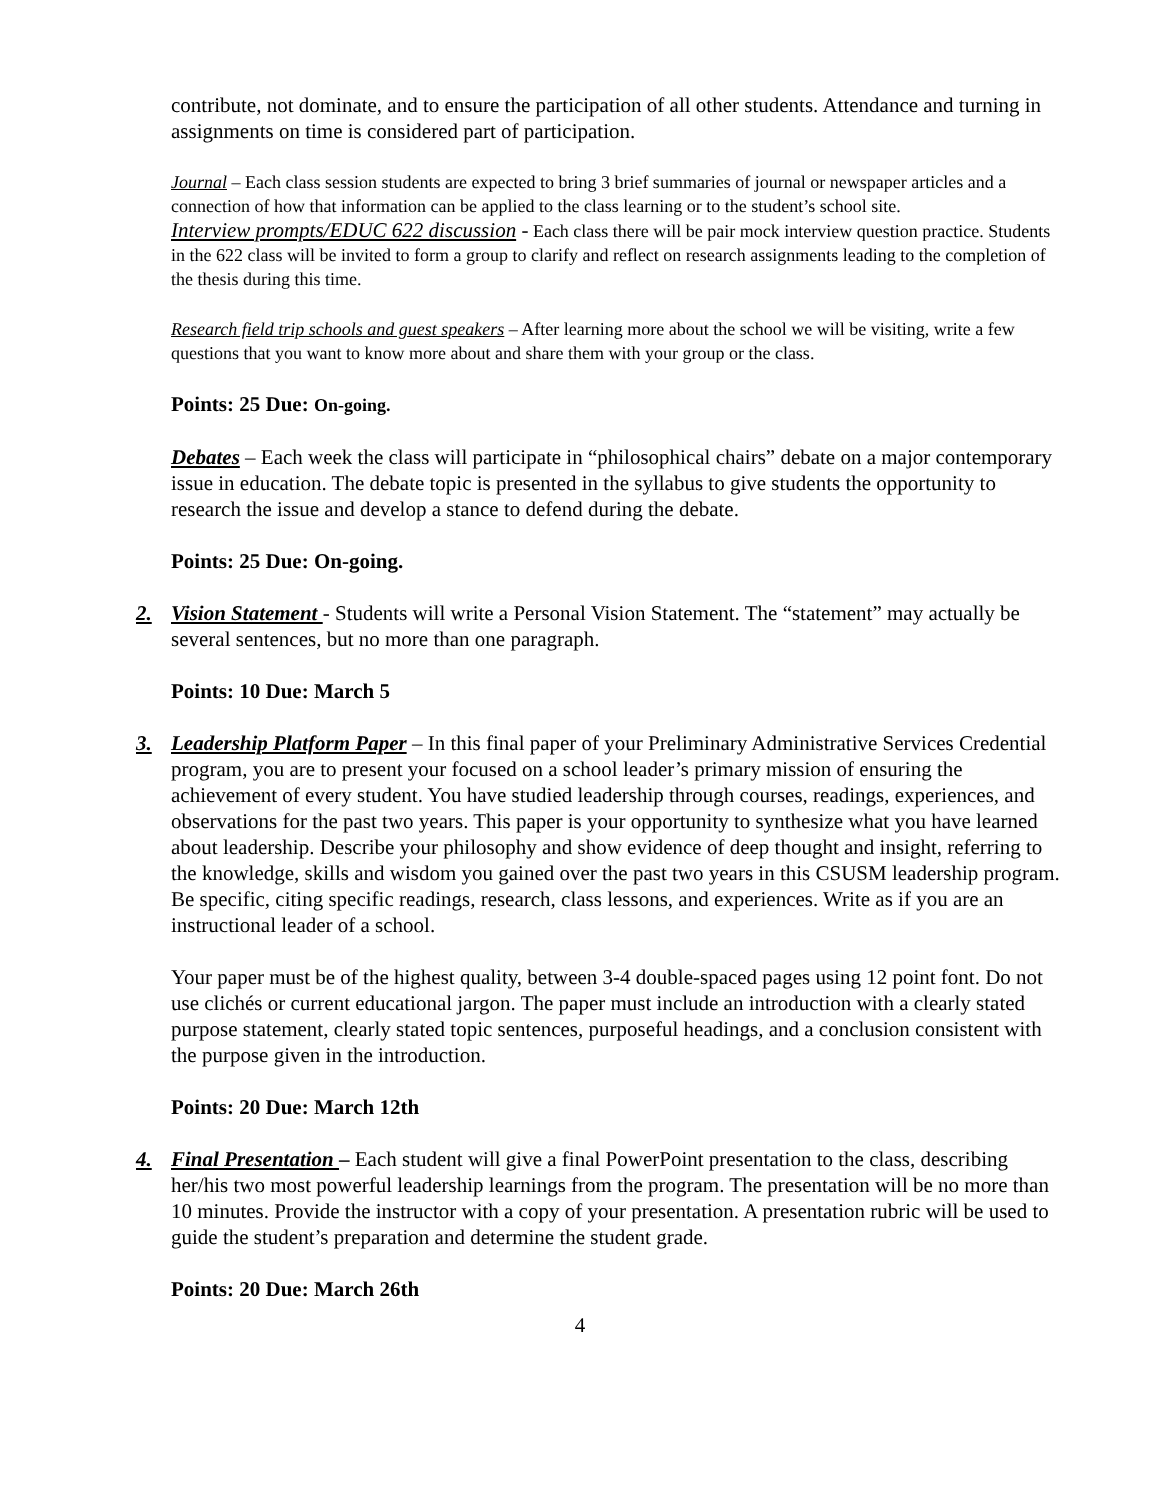contribute, not dominate, and to ensure the participation of all other students. Attendance and turning in assignments on time is considered part of participation.
Journal – Each class session students are expected to bring 3 brief summaries of journal or newspaper articles and a connection of how that information can be applied to the class learning or to the student’s school site.
Interview prompts/EDUC 622 discussion - Each class there will be pair mock interview question practice. Students in the 622 class will be invited to form a group to clarify and reflect on research assignments leading to the completion of the thesis during this time.
Research field trip schools and guest speakers – After learning more about the school we will be visiting, write a few questions that you want to know more about and share them with your group or the class.
Points: 25 Due: On-going.
Debates – Each week the class will participate in “philosophical chairs” debate on a major contemporary issue in education. The debate topic is presented in the syllabus to give students the opportunity to research the issue and develop a stance to defend during the debate.
Points: 25 Due: On-going.
2. Vision Statement - Students will write a Personal Vision Statement. The “statement” may actually be several sentences, but no more than one paragraph.
Points: 10 Due: March 5
3. Leadership Platform Paper – In this final paper of your Preliminary Administrative Services Credential program, you are to present your focused on a school leader’s primary mission of ensuring the achievement of every student. You have studied leadership through courses, readings, experiences, and observations for the past two years. This paper is your opportunity to synthesize what you have learned about leadership. Describe your philosophy and show evidence of deep thought and insight, referring to the knowledge, skills and wisdom you gained over the past two years in this CSUSM leadership program. Be specific, citing specific readings, research, class lessons, and experiences. Write as if you are an instructional leader of a school.
Your paper must be of the highest quality, between 3-4 double-spaced pages using 12 point font. Do not use clichés or current educational jargon. The paper must include an introduction with a clearly stated purpose statement, clearly stated topic sentences, purposeful headings, and a conclusion consistent with the purpose given in the introduction.
Points: 20 Due: March 12th
4. Final Presentation – Each student will give a final PowerPoint presentation to the class, describing her/his two most powerful leadership learnings from the program. The presentation will be no more than 10 minutes. Provide the instructor with a copy of your presentation. A presentation rubric will be used to guide the student’s preparation and determine the student grade.
Points: 20 Due: March 26th
4